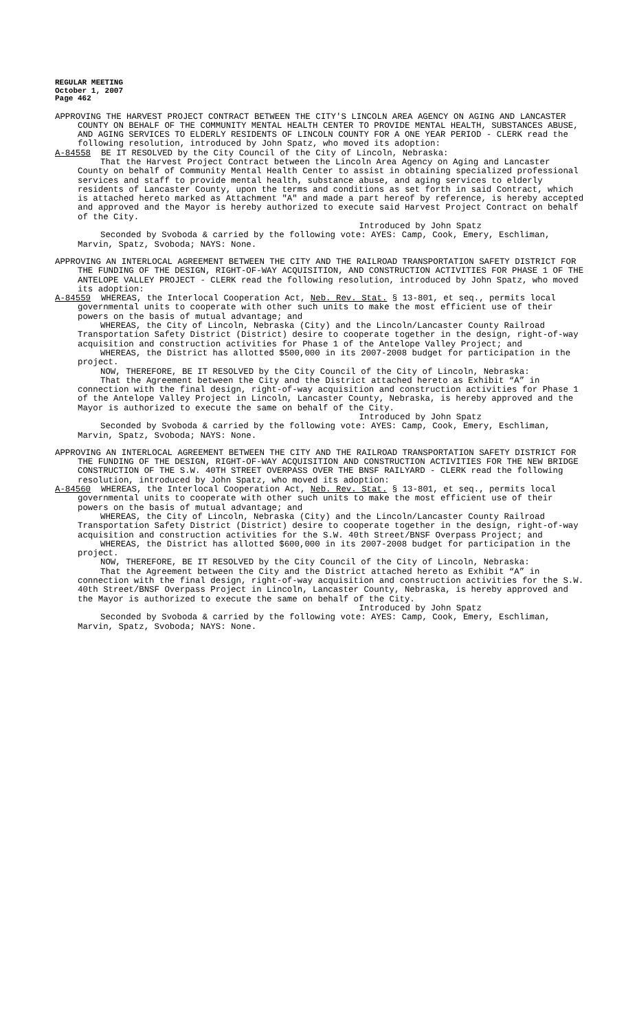REGULAR MEETING
October 1, 2007
Page 462
APPROVING THE HARVEST PROJECT CONTRACT BETWEEN THE CITY'S LINCOLN AREA AGENCY ON AGING AND LANCASTER COUNTY ON BEHALF OF THE COMMUNITY MENTAL HEALTH CENTER TO PROVIDE MENTAL HEALTH, SUBSTANCES ABUSE, AND AGING SERVICES TO ELDERLY RESIDENTS OF LINCOLN COUNTY FOR A ONE YEAR PERIOD - CLERK read the following resolution, introduced by John Spatz, who moved its adoption:
A-84558 BE IT RESOLVED by the City Council of the City of Lincoln, Nebraska:
That the Harvest Project Contract between the Lincoln Area Agency on Aging and Lancaster County on behalf of Community Mental Health Center to assist in obtaining specialized professional services and staff to provide mental health, substance abuse, and aging services to elderly residents of Lancaster County, upon the terms and conditions as set forth in said Contract, which is attached hereto marked as Attachment "A" and made a part hereof by reference, is hereby accepted and approved and the Mayor is hereby authorized to execute said Harvest Project Contract on behalf of the City.
Introduced by John Spatz
Seconded by Svoboda & carried by the following vote: AYES: Camp, Cook, Emery, Eschliman, Marvin, Spatz, Svoboda; NAYS: None.
APPROVING AN INTERLOCAL AGREEMENT BETWEEN THE CITY AND THE RAILROAD TRANSPORTATION SAFETY DISTRICT FOR THE FUNDING OF THE DESIGN, RIGHT-OF-WAY ACQUISITION, AND CONSTRUCTION ACTIVITIES FOR PHASE 1 OF THE ANTELOPE VALLEY PROJECT - CLERK read the following resolution, introduced by John Spatz, who moved its adoption:
A-84559 WHEREAS, the Interlocal Cooperation Act, Neb. Rev. Stat. § 13-801, et seq., permits local governmental units to cooperate with other such units to make the most efficient use of their powers on the basis of mutual advantage; and
WHEREAS, the City of Lincoln, Nebraska (City) and the Lincoln/Lancaster County Railroad Transportation Safety District (District) desire to cooperate together in the design, right-of-way acquisition and construction activities for Phase 1 of the Antelope Valley Project; and
WHEREAS, the District has allotted $500,000 in its 2007-2008 budget for participation in the project.
NOW, THEREFORE, BE IT RESOLVED by the City Council of the City of Lincoln, Nebraska:
That the Agreement between the City and the District attached hereto as Exhibit “A” in connection with the final design, right-of-way acquisition and construction activities for Phase 1 of the Antelope Valley Project in Lincoln, Lancaster County, Nebraska, is hereby approved and the Mayor is authorized to execute the same on behalf of the City.
Introduced by John Spatz
Seconded by Svoboda & carried by the following vote: AYES: Camp, Cook, Emery, Eschliman, Marvin, Spatz, Svoboda; NAYS: None.
APPROVING AN INTERLOCAL AGREEMENT BETWEEN THE CITY AND THE RAILROAD TRANSPORTATION SAFETY DISTRICT FOR THE FUNDING OF THE DESIGN, RIGHT-OF-WAY ACQUISITION AND CONSTRUCTION ACTIVITIES FOR THE NEW BRIDGE CONSTRUCTION OF THE S.W. 40TH STREET OVERPASS OVER THE BNSF RAILYARD - CLERK read the following resolution, introduced by John Spatz, who moved its adoption:
A-84560 WHEREAS, the Interlocal Cooperation Act, Neb. Rev. Stat. § 13-801, et seq., permits local governmental units to cooperate with other such units to make the most efficient use of their powers on the basis of mutual advantage; and
WHEREAS, the City of Lincoln, Nebraska (City) and the Lincoln/Lancaster County Railroad Transportation Safety District (District) desire to cooperate together in the design, right-of-way acquisition and construction activities for the S.W. 40th Street/BNSF Overpass Project; and
WHEREAS, the District has allotted $600,000 in its 2007-2008 budget for participation in the project.
NOW, THEREFORE, BE IT RESOLVED by the City Council of the City of Lincoln, Nebraska:
That the Agreement between the City and the District attached hereto as Exhibit “A” in connection with the final design, right-of-way acquisition and construction activities for the S.W. 40th Street/BNSF Overpass Project in Lincoln, Lancaster County, Nebraska, is hereby approved and the Mayor is authorized to execute the same on behalf of the City.
Introduced by John Spatz
Seconded by Svoboda & carried by the following vote: AYES: Camp, Cook, Emery, Eschliman, Marvin, Spatz, Svoboda; NAYS: None.